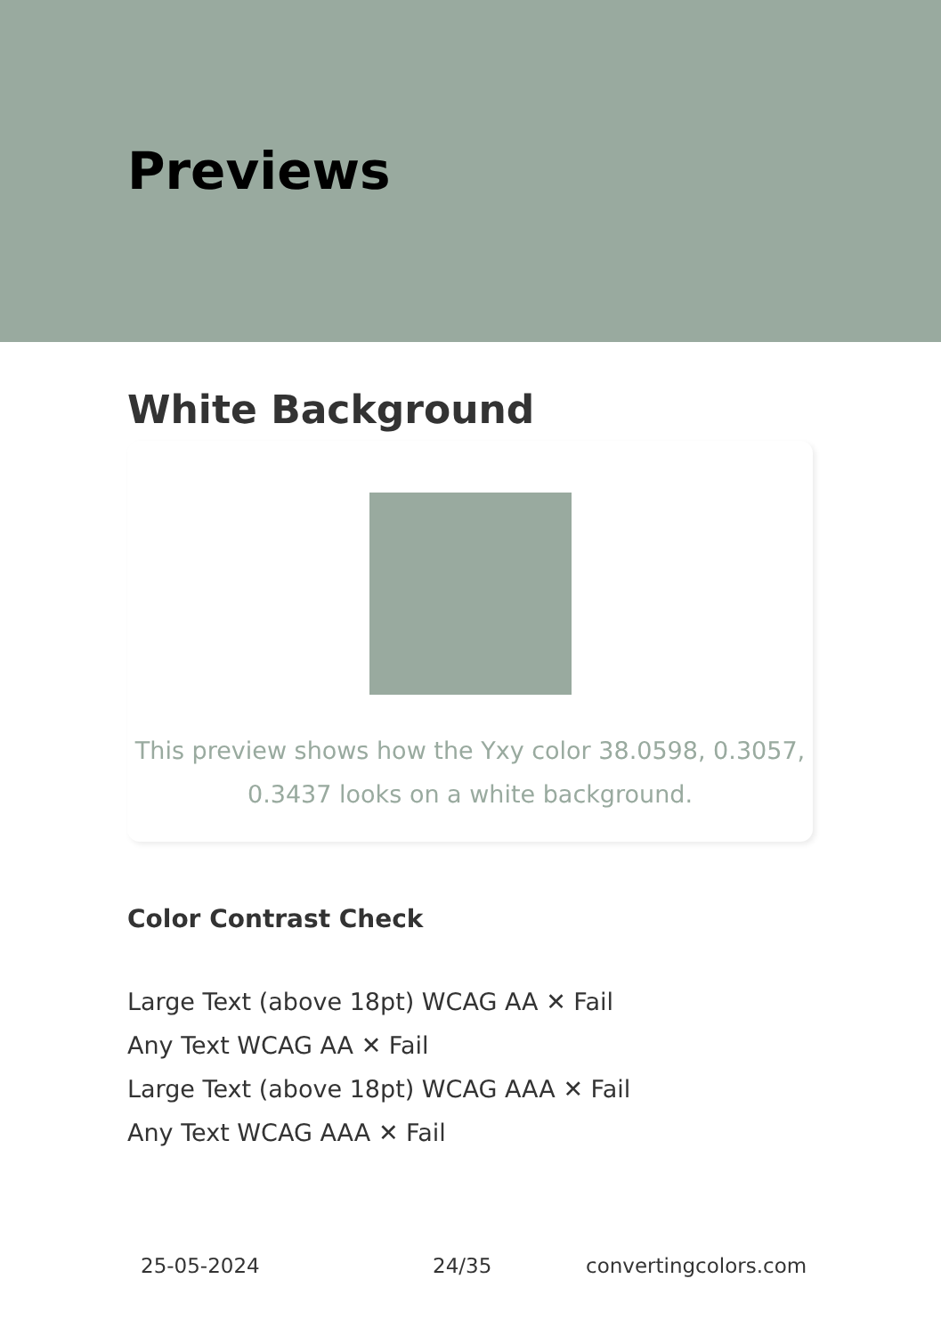Previews
White Background
This preview shows how the Yxy color 38.0598, 0.3057, 0.3437 looks on a white background.
Color Contrast Check
Large Text (above 18pt) WCAG AA ✕ Fail
Any Text WCAG AA ✕ Fail
Large Text (above 18pt) WCAG AAA ✕ Fail
Any Text WCAG AAA ✕ Fail
25-05-2024 24/35 convertingcolors.com